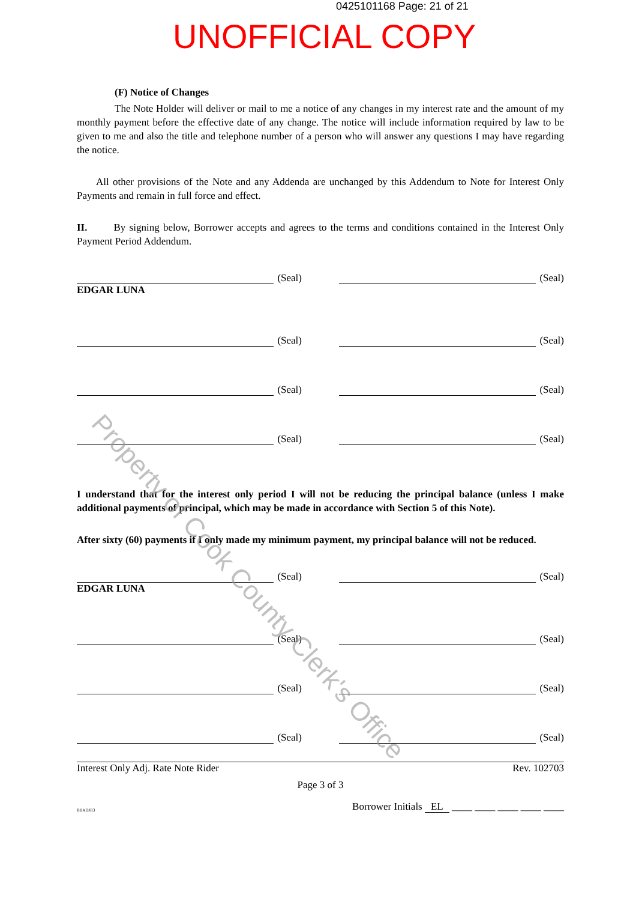0425101168 Page: 21 of 21
UNOFFICIAL COPY
(F) Notice of Changes
The Note Holder will deliver or mail to me a notice of any changes in my interest rate and the amount of my monthly payment before the effective date of any change. The notice will include information required by law to be given to me and also the title and telephone number of a person who will answer any questions I may have regarding the notice.
All other provisions of the Note and any Addenda are unchanged by this Addendum to Note for Interest Only Payments and remain in full force and effect.
II. By signing below, Borrower accepts and agrees to the terms and conditions contained in the Interest Only Payment Period Addendum.
(Seal)
(Seal)
EDGAR LUNA
(Seal)
(Seal)
(Seal)
(Seal)
(Seal)
(Seal)
I understand that for the interest only period I will not be reducing the principal balance (unless I make additional payments of principal, which may be made in accordance with Section 5 of this Note).
After sixty (60) payments if I only made my minimum payment, my principal balance will not be reduced.
(Seal)
(Seal)
EDGAR LUNA
(Seal)
(Seal)
(Seal)
(Seal)
(Seal)
(Seal)
Interest Only Adj. Rate Note Rider Rev. 102703
Page 3 of 3
BIIADJR3 Borrower Initials EL ____ ____ ____ ____ ____
Property of Cook County Clerk's Office